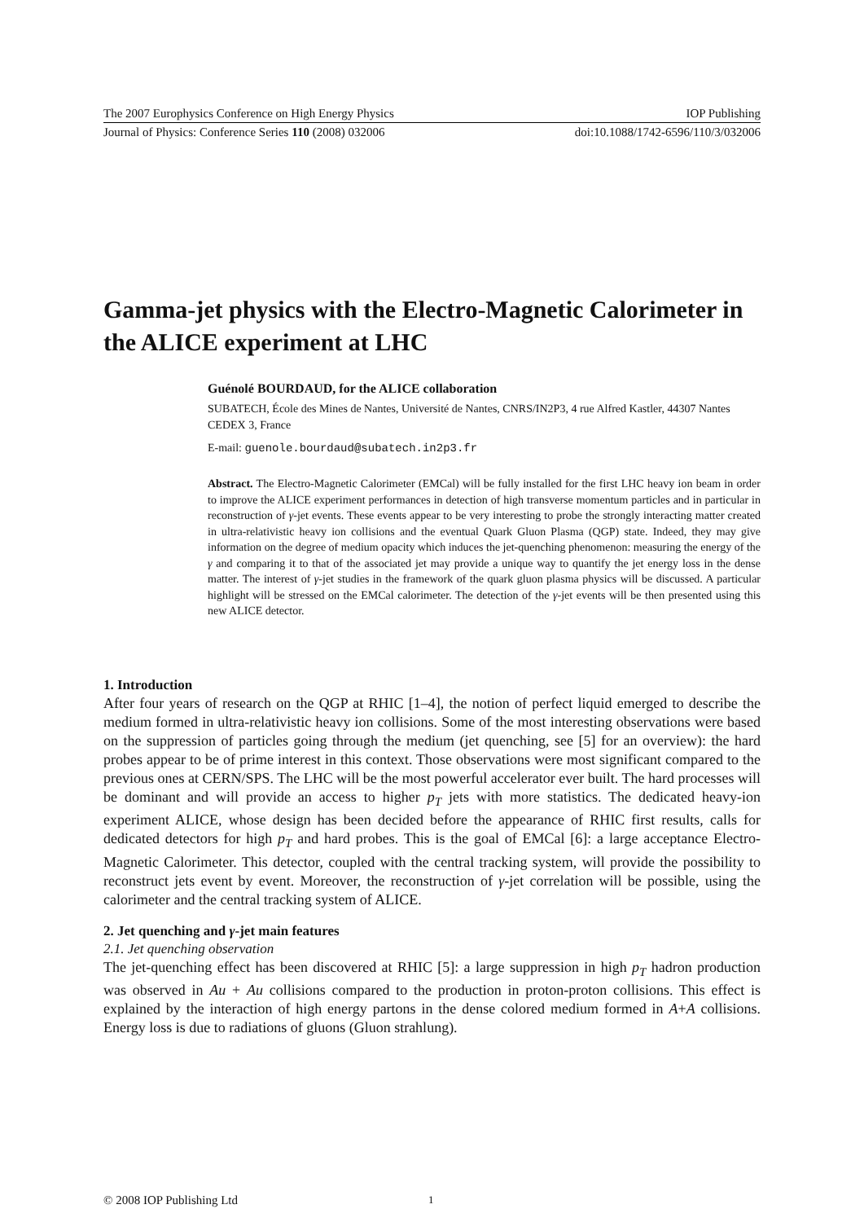The 2007 Europhysics Conference on High Energy Physics IOP Publishing
Journal of Physics: Conference Series 110 (2008) 032006 doi:10.1088/1742-6596/110/3/032006
Gamma-jet physics with the Electro-Magnetic Calorimeter in the ALICE experiment at LHC
Guénolé BOURDAUD, for the ALICE collaboration
SUBATECH, École des Mines de Nantes, Université de Nantes, CNRS/IN2P3, 4 rue Alfred Kastler, 44307 Nantes CEDEX 3, France
E-mail: guenole.bourdaud@subatech.in2p3.fr
Abstract. The Electro-Magnetic Calorimeter (EMCal) will be fully installed for the first LHC heavy ion beam in order to improve the ALICE experiment performances in detection of high transverse momentum particles and in particular in reconstruction of γ-jet events. These events appear to be very interesting to probe the strongly interacting matter created in ultra-relativistic heavy ion collisions and the eventual Quark Gluon Plasma (QGP) state. Indeed, they may give information on the degree of medium opacity which induces the jet-quenching phenomenon: measuring the energy of the γ and comparing it to that of the associated jet may provide a unique way to quantify the jet energy loss in the dense matter. The interest of γ-jet studies in the framework of the quark gluon plasma physics will be discussed. A particular highlight will be stressed on the EMCal calorimeter. The detection of the γ-jet events will be then presented using this new ALICE detector.
1. Introduction
After four years of research on the QGP at RHIC [1–4], the notion of perfect liquid emerged to describe the medium formed in ultra-relativistic heavy ion collisions. Some of the most interesting observations were based on the suppression of particles going through the medium (jet quenching, see [5] for an overview): the hard probes appear to be of prime interest in this context. Those observations were most significant compared to the previous ones at CERN/SPS. The LHC will be the most powerful accelerator ever built. The hard processes will be dominant and will provide an access to higher p<sub>T</sub> jets with more statistics. The dedicated heavy-ion experiment ALICE, whose design has been decided before the appearance of RHIC first results, calls for dedicated detectors for high p<sub>T</sub> and hard probes. This is the goal of EMCal [6]: a large acceptance Electro-Magnetic Calorimeter. This detector, coupled with the central tracking system, will provide the possibility to reconstruct jets event by event. Moreover, the reconstruction of γ-jet correlation will be possible, using the calorimeter and the central tracking system of ALICE.
2. Jet quenching and γ-jet main features
2.1. Jet quenching observation
The jet-quenching effect has been discovered at RHIC [5]: a large suppression in high p<sub>T</sub> hadron production was observed in Au + Au collisions compared to the production in proton-proton collisions. This effect is explained by the interaction of high energy partons in the dense colored medium formed in A+A collisions. Energy loss is due to radiations of gluons (Gluon strahlung).
© 2008 IOP Publishing Ltd 1